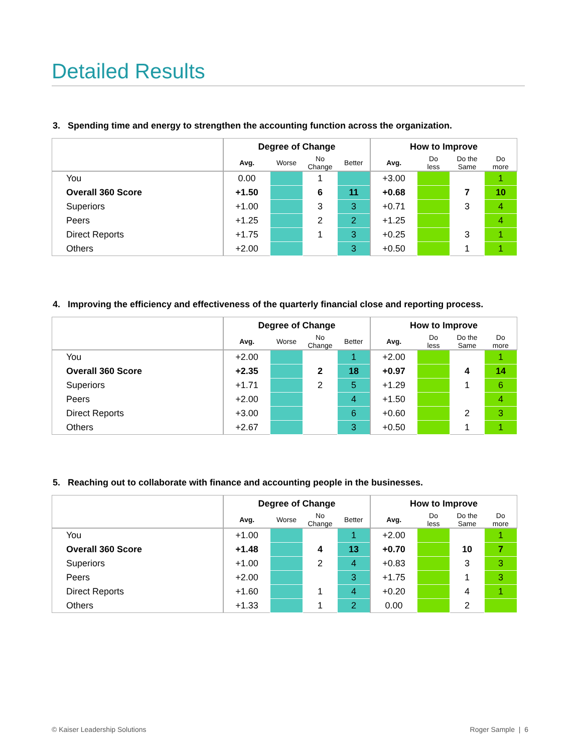Detailed Results
3. Spending time and energy to strengthen the accounting function across the organization.
| | Degree of Change | | | | How to Improve | | | |
| --- | --- | --- | --- | --- | --- | --- | --- | --- |
| | Avg. | Worse | No Change | Better | Avg. | Do less | Do the Same | Do more |
| You | 0.00 | | 1 | | +3.00 | | | 1 |
| Overall 360 Score | +1.50 | | 6 | 11 | +0.68 | | 7 | 10 |
| Superiors | +1.00 | | 3 | 3 | +0.71 | | 3 | 4 |
| Peers | +1.25 | | 2 | 2 | +1.25 | | | 4 |
| Direct Reports | +1.75 | | 1 | 3 | +0.25 | | 3 | 1 |
| Others | +2.00 | | | 3 | +0.50 | | 1 | 1 |
4. Improving the efficiency and effectiveness of the quarterly financial close and reporting process.
| | Degree of Change | | | | How to Improve | | | |
| --- | --- | --- | --- | --- | --- | --- | --- | --- |
| | Avg. | Worse | No Change | Better | Avg. | Do less | Do the Same | Do more |
| You | +2.00 | | | 1 | +2.00 | | | 1 |
| Overall 360 Score | +2.35 | | 2 | 18 | +0.97 | | 4 | 14 |
| Superiors | +1.71 | | 2 | 5 | +1.29 | | 1 | 6 |
| Peers | +2.00 | | | 4 | +1.50 | | | 4 |
| Direct Reports | +3.00 | | | 6 | +0.60 | | 2 | 3 |
| Others | +2.67 | | | 3 | +0.50 | | 1 | 1 |
5. Reaching out to collaborate with finance and accounting people in the businesses.
| | Degree of Change | | | | How to Improve | | | |
| --- | --- | --- | --- | --- | --- | --- | --- | --- |
| | Avg. | Worse | No Change | Better | Avg. | Do less | Do the Same | Do more |
| You | +1.00 | | | 1 | +2.00 | | | 1 |
| Overall 360 Score | +1.48 | | 4 | 13 | +0.70 | | 10 | 7 |
| Superiors | +1.00 | | 2 | 4 | +0.83 | | 3 | 3 |
| Peers | +2.00 | | | 3 | +1.75 | | 1 | 3 |
| Direct Reports | +1.60 | | 1 | 4 | +0.20 | | 4 | 1 |
| Others | +1.33 | | 1 | 2 | 0.00 | | 2 | |
© Kaiser Leadership Solutions Roger Sample | 6